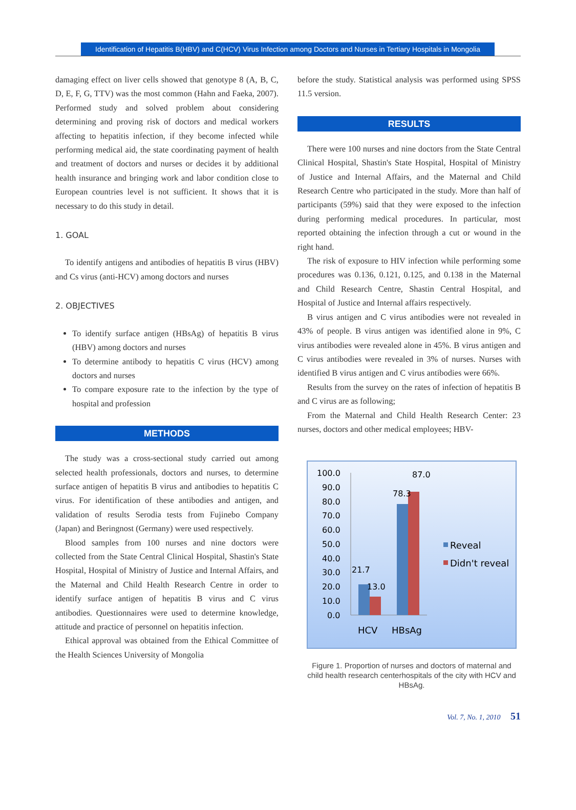Identification of Hepatitis B(HBV) and C(HCV) Virus Infection among Doctors and Nurses in Tertiary Hospitals in Mongolia
damaging effect on liver cells showed that genotype 8 (A, B, C, D, E, F, G, TTV) was the most common (Hahn and Faeka, 2007). Performed study and solved problem about considering determining and proving risk of doctors and medical workers affecting to hepatitis infection, if they become infected while performing medical aid, the state coordinating payment of health and treatment of doctors and nurses or decides it by additional health insurance and bringing work and labor condition close to European countries level is not sufficient. It shows that it is necessary to do this study in detail.
1. GOAL
To identify antigens and antibodies of hepatitis B virus (HBV) and Cs virus (anti-HCV) among doctors and nurses
2. OBJECTIVES
To identify surface antigen (HBsAg) of hepatitis B virus (HBV) among doctors and nurses
To determine antibody to hepatitis C virus (HCV) among doctors and nurses
To compare exposure rate to the infection by the type of hospital and profession
METHODS
The study was a cross-sectional study carried out among selected health professionals, doctors and nurses, to determine surface antigen of hepatitis B virus and antibodies to hepatitis C virus. For identification of these antibodies and antigen, and validation of results Serodia tests from Fujinebo Company (Japan) and Beringnost (Germany) were used respectively.
Blood samples from 100 nurses and nine doctors were collected from the State Central Clinical Hospital, Shastin's State Hospital, Hospital of Ministry of Justice and Internal Affairs, and the Maternal and Child Health Research Centre in order to identify surface antigen of hepatitis B virus and C virus antibodies. Questionnaires were used to determine knowledge, attitude and practice of personnel on hepatitis infection.
Ethical approval was obtained from the Ethical Committee of the Health Sciences University of Mongolia
before the study. Statistical analysis was performed using SPSS 11.5 version.
RESULTS
There were 100 nurses and nine doctors from the State Central Clinical Hospital, Shastin's State Hospital, Hospital of Ministry of Justice and Internal Affairs, and the Maternal and Child Research Centre who participated in the study. More than half of participants (59%) said that they were exposed to the infection during performing medical procedures. In particular, most reported obtaining the infection through a cut or wound in the right hand.
The risk of exposure to HIV infection while performing some procedures was 0.136, 0.121, 0.125, and 0.138 in the Maternal and Child Research Centre, Shastin Central Hospital, and Hospital of Justice and Internal affairs respectively.
B virus antigen and C virus antibodies were not revealed in 43% of people. B virus antigen was identified alone in 9%, C virus antibodies were revealed alone in 45%. B virus antigen and C virus antibodies were revealed in 3% of nurses. Nurses with identified B virus antigen and C virus antibodies were 66%.
Results from the survey on the rates of infection of hepatitis B and C virus are as following;
From the Maternal and Child Health Research Center: 23 nurses, doctors and other medical employees; HBV-
100.0
90.0
80.0
70.0
60.0
50.0
40.0
30.0
20.0
10.0
0.0
21.7
13.0
78.3
87.0
HCV
HBsAg
Reveal
Didn't reveal
Figure 1. Proportion of nurses and doctors of maternal and child health research centerhospitals of the city with HCV and HBsAg.
Vol. 7, No. 1, 2010 51